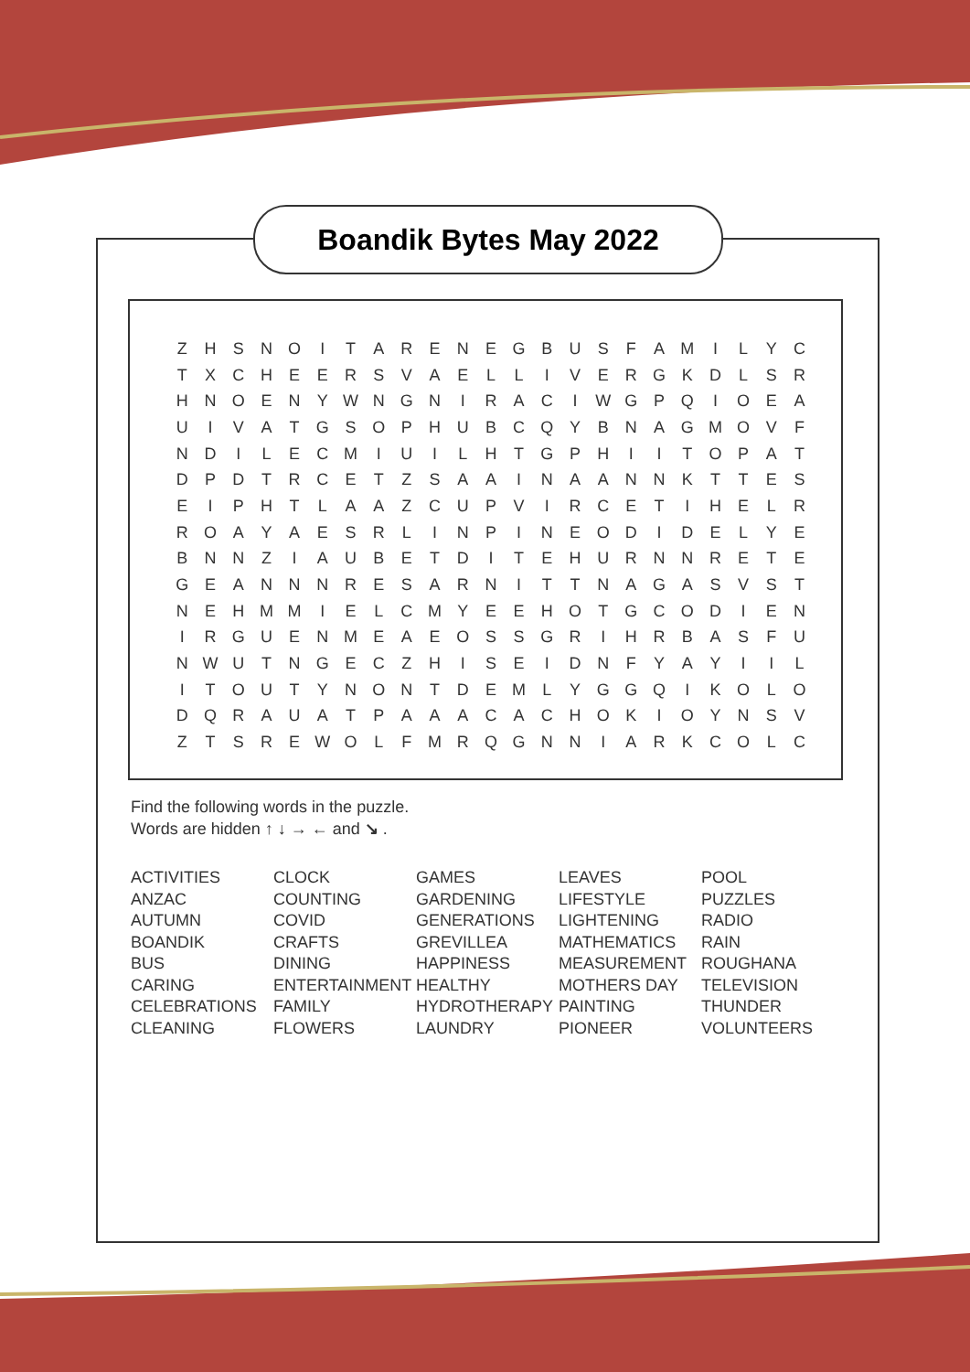Boandik Bytes May 2022
| Z | H | S | N | O | I | T | A | R | E | N | E | G | B | U | S | F | A | M | I | L | Y | C |
| T | X | C | H | E | E | R | S | V | A | E | L | L | I | V | E | R | G | K | D | L | S | R |
| H | N | O | E | N | Y | W | N | G | N | I | R | A | C | I | W | G | P | Q | I | O | E | A |
| U | I | V | A | T | G | S | O | P | H | U | B | C | Q | Y | B | N | A | G | M | O | V | F |
| N | D | I | L | E | C | M | I | U | I | L | H | T | G | P | H | I | I | T | O | P | A | T |
| D | P | D | T | R | C | E | T | Z | S | A | A | I | N | A | A | N | N | K | T | T | E | S |
| E | I | P | H | T | L | A | A | Z | C | U | P | V | I | R | C | E | T | I | H | E | L | R |
| R | O | A | Y | A | E | S | R | L | I | N | P | I | N | E | O | D | I | D | E | L | Y | E |
| B | N | N | Z | I | A | U | B | E | T | D | I | T | E | H | U | R | N | N | R | E | T | E |
| G | E | A | N | N | N | R | E | S | A | R | N | I | T | T | N | A | G | A | S | V | S | T |
| N | E | H | M | M | I | E | L | C | M | Y | E | E | H | O | T | G | C | O | D | I | E | N |
| I | R | G | U | E | N | M | E | A | E | O | S | S | G | R | I | H | R | B | A | S | F | U |
| N | W | U | T | N | G | E | C | Z | H | I | S | E | I | D | N | F | Y | A | Y | I | I | L |
| I | T | O | U | T | Y | N | O | N | T | D | E | M | L | Y | G | G | Q | I | K | O | L | O |
| D | Q | R | A | U | A | T | P | A | A | A | C | A | C | H | O | K | I | O | Y | N | S | V |
| Z | T | S | R | E | W | O | L | F | M | R | Q | G | N | N | I | A | R | K | C | O | L | C |
Find the following words in the puzzle.
Words are hidden ↑ ↓ → ← and ↘ .
| ACTIVITIES | CLOCK | GAMES | LEAVES | POOL |
| ANZAC | COUNTING | GARDENING | LIFESTYLE | PUZZLES |
| AUTUMN | COVID | GENERATIONS | LIGHTENING | RADIO |
| BOANDIK | CRAFTS | GREVILLEA | MATHEMATICS | RAIN |
| BUS | DINING | HAPPINESS | MEASUREMENT | ROUGHANA |
| CARING | ENTERTAINMENT | HEALTHY | MOTHERS DAY | TELEVISION |
| CELEBRATIONS | FAMILY | HYDROTHERAPY | PAINTING | THUNDER |
| CLEANING | FLOWERS | LAUNDRY | PIONEER | VOLUNTEERS |